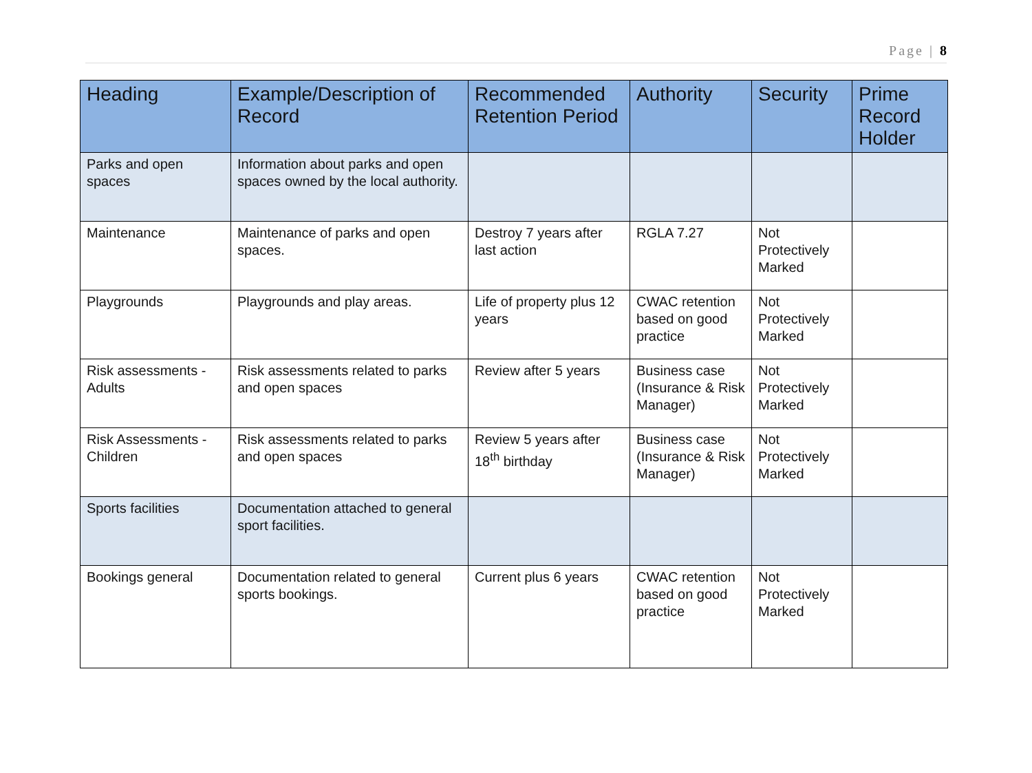Page | 8
| Heading | Example/Description of Record | Recommended Retention Period | Authority | Security | Prime Record Holder |
| --- | --- | --- | --- | --- | --- |
| Parks and open spaces | Information about parks and open spaces owned by the local authority. | | | | |
| Maintenance | Maintenance of parks and open spaces. | Destroy 7 years after last action | RGLA 7.27 | Not Protectively Marked | |
| Playgrounds | Playgrounds and play areas. | Life of property plus 12 years | CWAC retention based on good practice | Not Protectively Marked | |
| Risk assessments - Adults | Risk assessments related to parks and open spaces | Review after 5 years | Business case (Insurance & Risk Manager) | Not Protectively Marked | |
| Risk Assessments - Children | Risk assessments related to parks and open spaces | Review 5 years after 18<sup>th</sup> birthday | Business case (Insurance & Risk Manager) | Not Protectively Marked | |
| Sports facilities | Documentation attached to general sport facilities. | | | | |
| Bookings general | Documentation related to general sports bookings. | Current plus 6 years | CWAC retention based on good practice | Not Protectively Marked | |